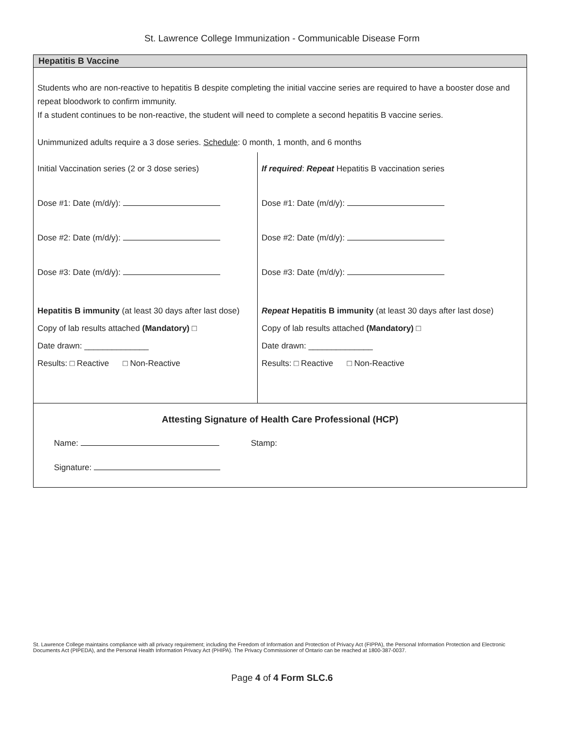St. Lawrence College Immunization - Communicable Disease Form
Hepatitis B Vaccine
Students who are non-reactive to hepatitis B despite completing the initial vaccine series are required to have a booster dose and repeat bloodwork to confirm immunity.
If a student continues to be non-reactive, the student will need to complete a second hepatitis B vaccine series.
Unimmunized adults require a 3 dose series. Schedule: 0 month, 1 month, and 6 months
Initial Vaccination series (2 or 3 dose series)
Dose #1: Date (m/d/y):
Dose #2: Date (m/d/y):
Dose #3: Date (m/d/y):
Hepatitis B immunity (at least 30 days after last dose)
Copy of lab results attached (Mandatory) □
Date drawn: ______________
Results: □ Reactive □ Non-Reactive
If required: Repeat Hepatitis B vaccination series
Dose #1: Date (m/d/y):
Dose #2: Date (m/d/y):
Dose #3: Date (m/d/y):
Repeat Hepatitis B immunity (at least 30 days after last dose)
Copy of lab results attached (Mandatory) □
Date drawn: ______________
Results: □ Reactive □ Non-Reactive
Attesting Signature of Health Care Professional (HCP)
Name: Stamp:
Signature:
St. Lawrence College maintains compliance with all privacy requirement; including the Freedom of Information and Protection of Privacy Act (FIPPA), the Personal Information Protection and Electronic Documents Act (PIPEDA), and the Personal Health Information Privacy Act (PHIPA). The Privacy Commissioner of Ontario can be reached at 1800-387-0037.
Page 4 of 4 Form SLC.6